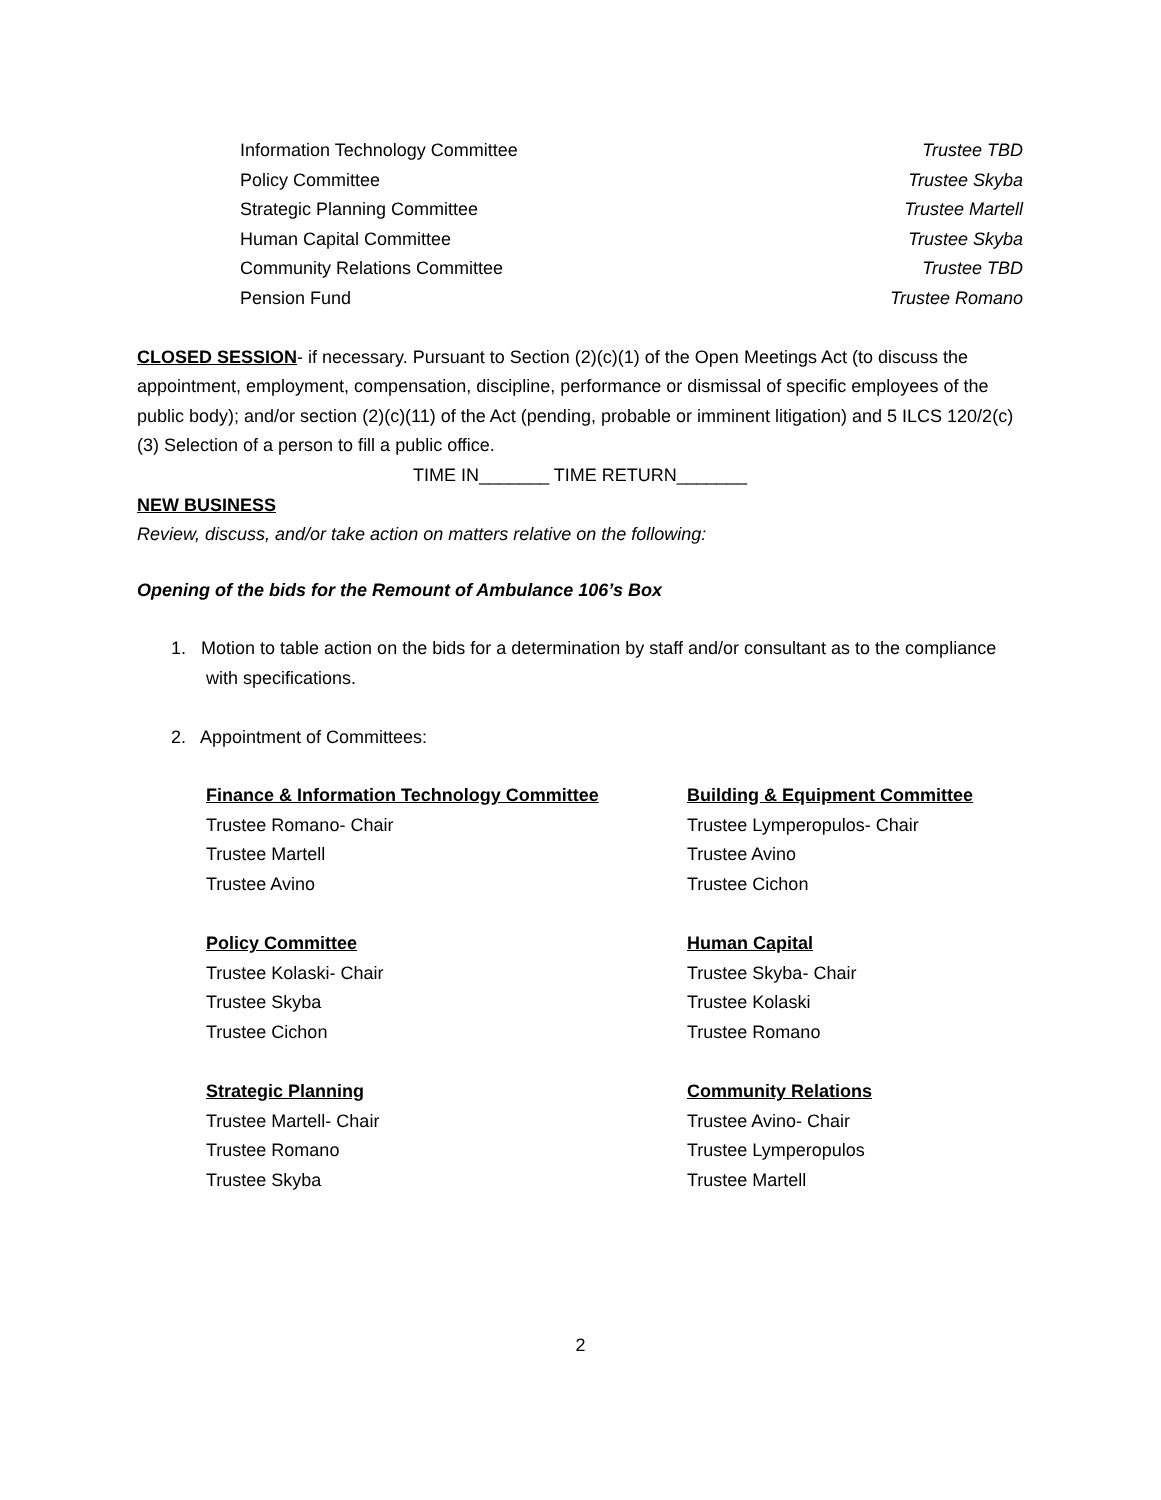Information Technology Committee Trustee TBD
Policy Committee Trustee Skyba
Strategic Planning Committee Trustee Martell
Human Capital Committee Trustee Skyba
Community Relations Committee Trustee TBD
Pension Fund Trustee Romano
CLOSED SESSION- if necessary. Pursuant to Section (2)(c)(1) of the Open Meetings Act (to discuss the appointment, employment, compensation, discipline, performance or dismissal of specific employees of the public body); and/or section (2)(c)(11) of the Act (pending, probable or imminent litigation) and 5 ILCS 120/2(c)(3) Selection of a person to fill a public office.
TIME IN_______ TIME RETURN_______
NEW BUSINESS
Review, discuss, and/or take action on matters relative on the following:
Opening of the bids for the Remount of Ambulance 106’s Box
1. Motion to table action on the bids for a determination by staff and/or consultant as to the compliance with specifications.
2. Appointment of Committees:
Finance & Information Technology Committee
Trustee Romano- Chair
Trustee Martell
Trustee Avino
Building & Equipment Committee
Trustee Lymperopulos- Chair
Trustee Avino
Trustee Cichon
Policy Committee
Trustee Kolaski- Chair
Trustee Skyba
Trustee Cichon
Human Capital
Trustee Skyba- Chair
Trustee Kolaski
Trustee Romano
Strategic Planning
Trustee Martell- Chair
Trustee Romano
Trustee Skyba
Community Relations
Trustee Avino- Chair
Trustee Lymperopulos
Trustee Martell
2